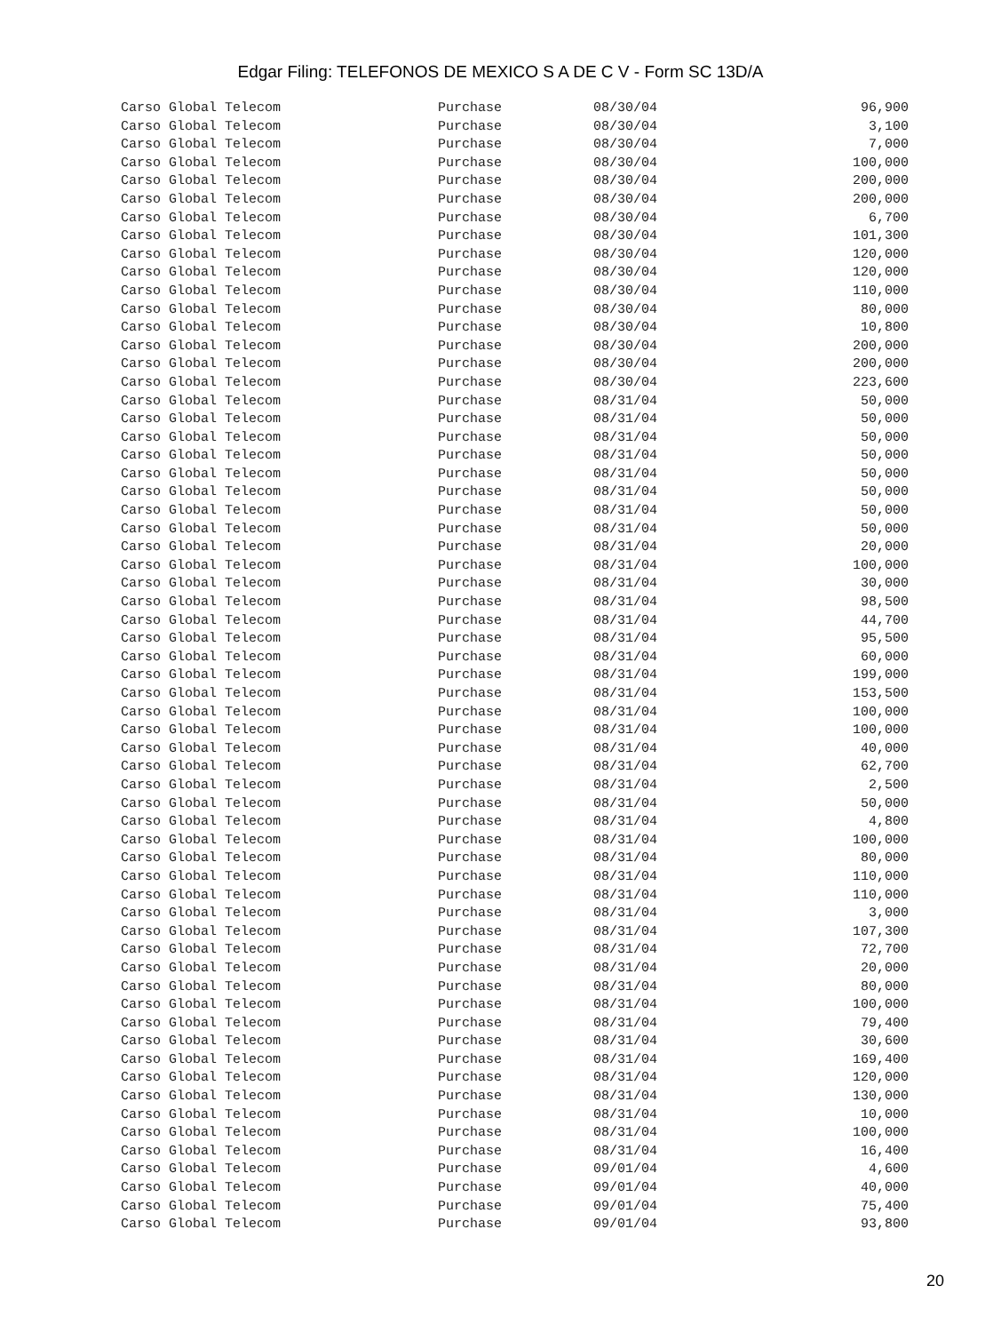Edgar Filing: TELEFONOS DE MEXICO S A DE C V - Form SC 13D/A
| Carso Global Telecom | Purchase | 08/30/04 | 96,900 |
| Carso Global Telecom | Purchase | 08/30/04 | 3,100 |
| Carso Global Telecom | Purchase | 08/30/04 | 7,000 |
| Carso Global Telecom | Purchase | 08/30/04 | 100,000 |
| Carso Global Telecom | Purchase | 08/30/04 | 200,000 |
| Carso Global Telecom | Purchase | 08/30/04 | 200,000 |
| Carso Global Telecom | Purchase | 08/30/04 | 6,700 |
| Carso Global Telecom | Purchase | 08/30/04 | 101,300 |
| Carso Global Telecom | Purchase | 08/30/04 | 120,000 |
| Carso Global Telecom | Purchase | 08/30/04 | 120,000 |
| Carso Global Telecom | Purchase | 08/30/04 | 110,000 |
| Carso Global Telecom | Purchase | 08/30/04 | 80,000 |
| Carso Global Telecom | Purchase | 08/30/04 | 10,800 |
| Carso Global Telecom | Purchase | 08/30/04 | 200,000 |
| Carso Global Telecom | Purchase | 08/30/04 | 200,000 |
| Carso Global Telecom | Purchase | 08/30/04 | 223,600 |
| Carso Global Telecom | Purchase | 08/31/04 | 50,000 |
| Carso Global Telecom | Purchase | 08/31/04 | 50,000 |
| Carso Global Telecom | Purchase | 08/31/04 | 50,000 |
| Carso Global Telecom | Purchase | 08/31/04 | 50,000 |
| Carso Global Telecom | Purchase | 08/31/04 | 50,000 |
| Carso Global Telecom | Purchase | 08/31/04 | 50,000 |
| Carso Global Telecom | Purchase | 08/31/04 | 50,000 |
| Carso Global Telecom | Purchase | 08/31/04 | 50,000 |
| Carso Global Telecom | Purchase | 08/31/04 | 20,000 |
| Carso Global Telecom | Purchase | 08/31/04 | 100,000 |
| Carso Global Telecom | Purchase | 08/31/04 | 30,000 |
| Carso Global Telecom | Purchase | 08/31/04 | 98,500 |
| Carso Global Telecom | Purchase | 08/31/04 | 44,700 |
| Carso Global Telecom | Purchase | 08/31/04 | 95,500 |
| Carso Global Telecom | Purchase | 08/31/04 | 60,000 |
| Carso Global Telecom | Purchase | 08/31/04 | 199,000 |
| Carso Global Telecom | Purchase | 08/31/04 | 153,500 |
| Carso Global Telecom | Purchase | 08/31/04 | 100,000 |
| Carso Global Telecom | Purchase | 08/31/04 | 100,000 |
| Carso Global Telecom | Purchase | 08/31/04 | 40,000 |
| Carso Global Telecom | Purchase | 08/31/04 | 62,700 |
| Carso Global Telecom | Purchase | 08/31/04 | 2,500 |
| Carso Global Telecom | Purchase | 08/31/04 | 50,000 |
| Carso Global Telecom | Purchase | 08/31/04 | 4,800 |
| Carso Global Telecom | Purchase | 08/31/04 | 100,000 |
| Carso Global Telecom | Purchase | 08/31/04 | 80,000 |
| Carso Global Telecom | Purchase | 08/31/04 | 110,000 |
| Carso Global Telecom | Purchase | 08/31/04 | 110,000 |
| Carso Global Telecom | Purchase | 08/31/04 | 3,000 |
| Carso Global Telecom | Purchase | 08/31/04 | 107,300 |
| Carso Global Telecom | Purchase | 08/31/04 | 72,700 |
| Carso Global Telecom | Purchase | 08/31/04 | 20,000 |
| Carso Global Telecom | Purchase | 08/31/04 | 80,000 |
| Carso Global Telecom | Purchase | 08/31/04 | 100,000 |
| Carso Global Telecom | Purchase | 08/31/04 | 79,400 |
| Carso Global Telecom | Purchase | 08/31/04 | 30,600 |
| Carso Global Telecom | Purchase | 08/31/04 | 169,400 |
| Carso Global Telecom | Purchase | 08/31/04 | 120,000 |
| Carso Global Telecom | Purchase | 08/31/04 | 130,000 |
| Carso Global Telecom | Purchase | 08/31/04 | 10,000 |
| Carso Global Telecom | Purchase | 08/31/04 | 100,000 |
| Carso Global Telecom | Purchase | 08/31/04 | 16,400 |
| Carso Global Telecom | Purchase | 09/01/04 | 4,600 |
| Carso Global Telecom | Purchase | 09/01/04 | 40,000 |
| Carso Global Telecom | Purchase | 09/01/04 | 75,400 |
| Carso Global Telecom | Purchase | 09/01/04 | 93,800 |
20